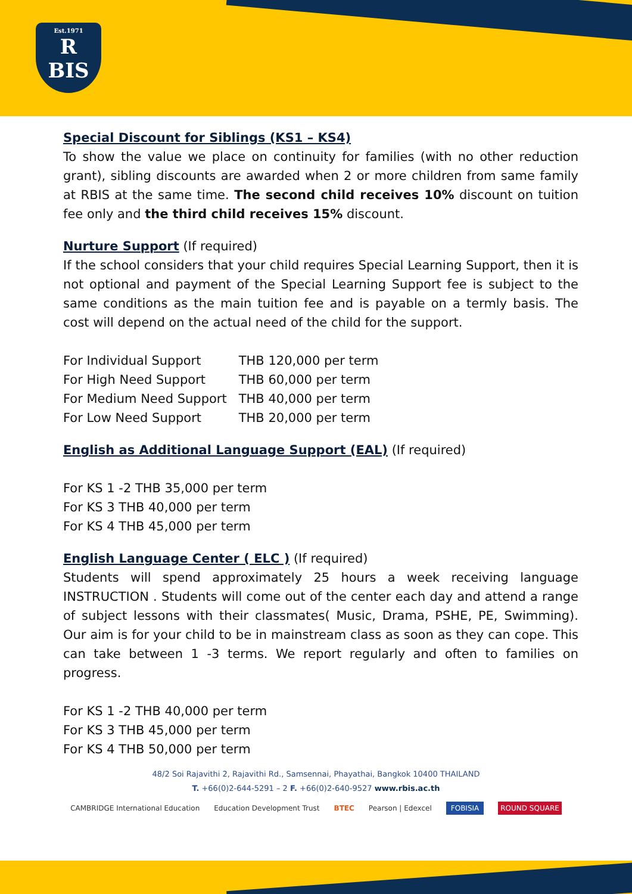Est.1971
R
BIS
Special Discount for Siblings (KS1 – KS4)
To show the value we place on continuity for families (with no other reduction grant), sibling discounts are awarded when 2 or more children from same family at RBIS at the same time. The second child receives 10% discount on tuition fee only and the third child receives 15% discount.
Nurture Support
(If required)
If the school considers that your child requires Special Learning Support, then it is not optional and payment of the Special Learning Support fee is subject to the same conditions as the main tuition fee and is payable on a termly basis. The cost will depend on the actual need of the child for the support.
| For Individual Support | THB 120,000 per term |
| For High Need Support | THB 60,000 per term |
| For Medium Need Support | THB 40,000 per term |
| For Low Need Support | THB 20,000 per term |
English as Additional Language Support (EAL)
(If required)
For KS 1 -2 THB 35,000 per term
For KS 3 THB 40,000 per term
For KS 4 THB 45,000 per term
English Language Center ( ELC )
(If required)
Students will spend approximately 25 hours a week receiving language INSTRUCTION . Students will come out of the center each day and attend a range of subject lessons with their classmates( Music, Drama, PSHE, PE, Swimming). Our aim is for your child to be in mainstream class as soon as they can cope. This can take between 1 -3 terms. We report regularly and often to families on progress.
For KS 1 -2 THB 40,000 per term
For KS 3 THB 45,000 per term
For KS 4 THB 50,000 per term
48/2 Soi Rajavithi 2, Rajavithi Rd., Samsennai, Phayathai, Bangkok 10400 THAILAND
T. +66(0)2-644-5291 – 2 F. +66(0)2-640-9527 www.rbis.ac.th
CAMBRIDGE International Education Education Development Trust BTEC Pearson | Edexcel FOBISIA ROUND SQUARE